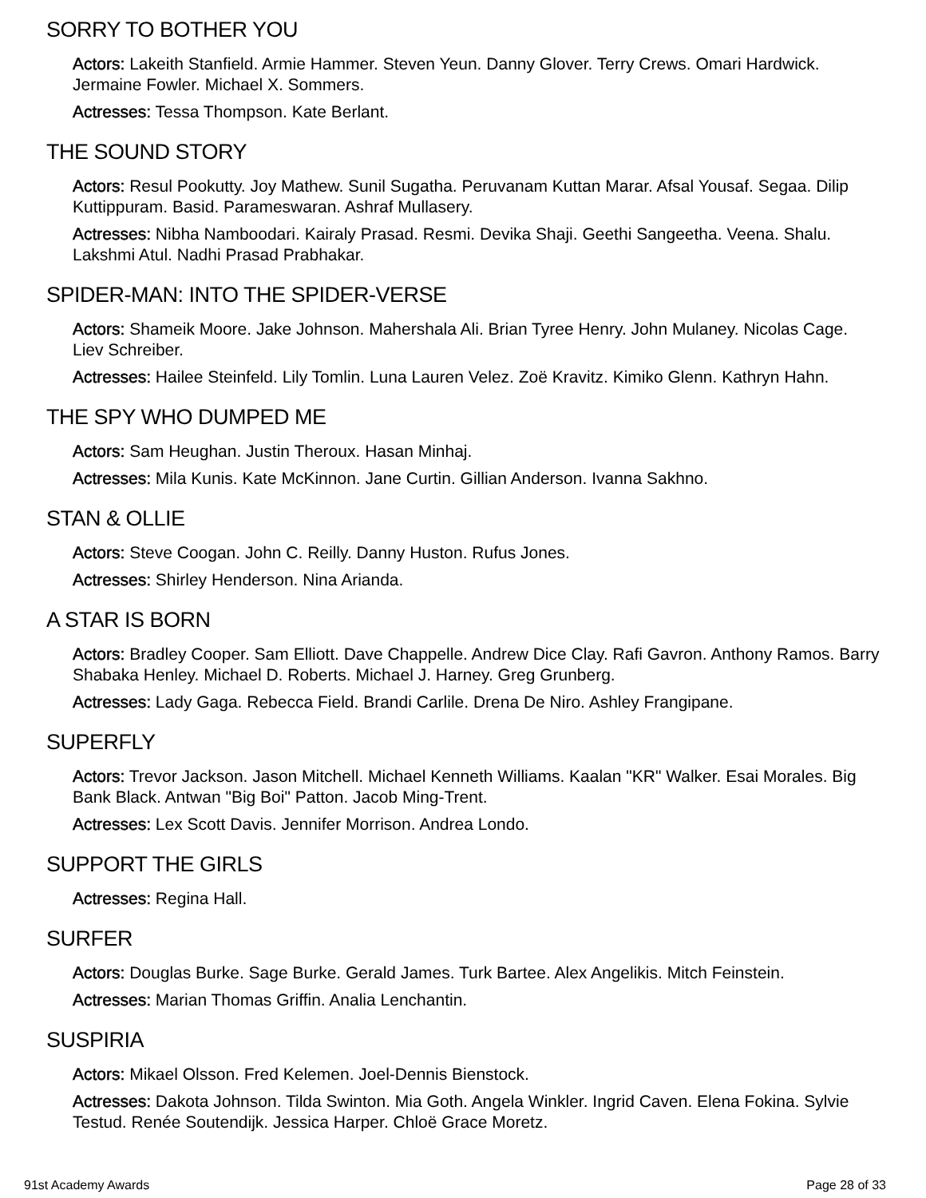SORRY TO BOTHER YOU
Actors: Lakeith Stanfield. Armie Hammer. Steven Yeun. Danny Glover. Terry Crews. Omari Hardwick. Jermaine Fowler. Michael X. Sommers.
Actresses: Tessa Thompson. Kate Berlant.
THE SOUND STORY
Actors: Resul Pookutty. Joy Mathew. Sunil Sugatha. Peruvanam Kuttan Marar. Afsal Yousaf. Segaa. Dilip Kuttippuram. Basid. Parameswaran. Ashraf Mullasery.
Actresses: Nibha Namboodari. Kairaly Prasad. Resmi. Devika Shaji. Geethi Sangeetha. Veena. Shalu. Lakshmi Atul. Nadhi Prasad Prabhakar.
SPIDER-MAN: INTO THE SPIDER-VERSE
Actors: Shameik Moore. Jake Johnson. Mahershala Ali. Brian Tyree Henry. John Mulaney. Nicolas Cage. Liev Schreiber.
Actresses: Hailee Steinfeld. Lily Tomlin. Luna Lauren Velez. Zoë Kravitz. Kimiko Glenn. Kathryn Hahn.
THE SPY WHO DUMPED ME
Actors: Sam Heughan. Justin Theroux. Hasan Minhaj.
Actresses: Mila Kunis. Kate McKinnon. Jane Curtin. Gillian Anderson. Ivanna Sakhno.
STAN & OLLIE
Actors: Steve Coogan. John C. Reilly. Danny Huston. Rufus Jones.
Actresses: Shirley Henderson. Nina Arianda.
A STAR IS BORN
Actors: Bradley Cooper. Sam Elliott. Dave Chappelle. Andrew Dice Clay. Rafi Gavron. Anthony Ramos. Barry Shabaka Henley. Michael D. Roberts. Michael J. Harney. Greg Grunberg.
Actresses: Lady Gaga. Rebecca Field. Brandi Carlile. Drena De Niro. Ashley Frangipane.
SUPERFLY
Actors: Trevor Jackson. Jason Mitchell. Michael Kenneth Williams. Kaalan "KR" Walker. Esai Morales. Big Bank Black. Antwan "Big Boi" Patton. Jacob Ming-Trent.
Actresses: Lex Scott Davis. Jennifer Morrison. Andrea Londo.
SUPPORT THE GIRLS
Actresses: Regina Hall.
SURFER
Actors: Douglas Burke. Sage Burke. Gerald James. Turk Bartee. Alex Angelikis. Mitch Feinstein.
Actresses: Marian Thomas Griffin. Analia Lenchantin.
SUSPIRIA
Actors: Mikael Olsson. Fred Kelemen. Joel-Dennis Bienstock.
Actresses: Dakota Johnson. Tilda Swinton. Mia Goth. Angela Winkler. Ingrid Caven. Elena Fokina. Sylvie Testud. Renée Soutendijk. Jessica Harper. Chloë Grace Moretz.
91st Academy Awards Page 28 of 33